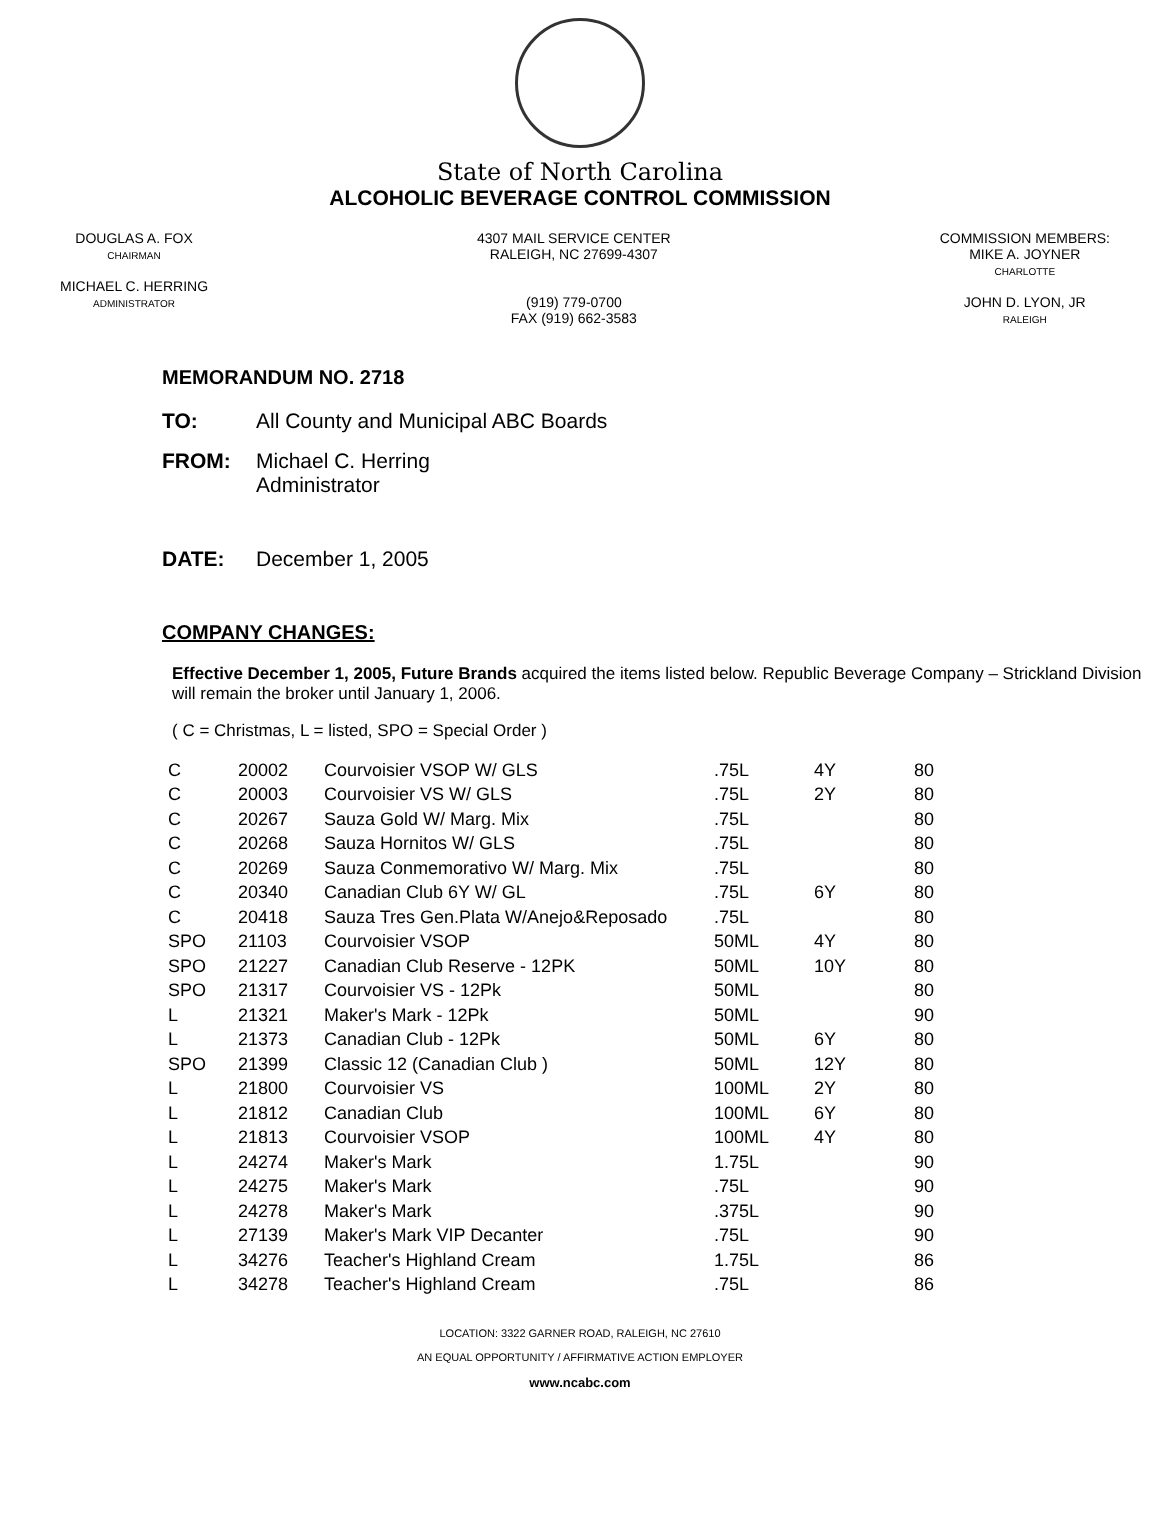State of North Carolina
ALCOHOLIC BEVERAGE CONTROL COMMISSION
DOUGLAS A. FOX
CHAIRMAN
MICHAEL C. HERRING
ADMINISTRATOR
4307 MAIL SERVICE CENTER
RALEIGH, NC 27699-4307
(919) 779-0700
FAX (919) 662-3583
COMMISSION MEMBERS:
MIKE A. JOYNER
CHARLOTTE
JOHN D. LYON, JR
RALEIGH
MEMORANDUM NO. 2718
TO: All County and Municipal ABC Boards
FROM: Michael C. Herring
Administrator
DATE: December 1, 2005
COMPANY CHANGES:
Effective December 1, 2005, Future Brands acquired the items listed below. Republic Beverage Company – Strickland Division will remain the broker until January 1, 2006.
( C = Christmas, L = listed, SPO = Special Order )
| C | 20002 | Courvoisier VSOP W/ GLS | .75L | 4Y | 80 |
| C | 20003 | Courvoisier VS W/ GLS | .75L | 2Y | 80 |
| C | 20267 | Sauza Gold W/ Marg. Mix | .75L | | 80 |
| C | 20268 | Sauza Hornitos W/ GLS | .75L | | 80 |
| C | 20269 | Sauza Conmemorativo W/ Marg. Mix | .75L | | 80 |
| C | 20340 | Canadian Club 6Y W/ GL | .75L | 6Y | 80 |
| C | 20418 | Sauza Tres Gen.Plata W/Anejo&Reposado | .75L | | 80 |
| SPO | 21103 | Courvoisier VSOP | 50ML | 4Y | 80 |
| SPO | 21227 | Canadian Club Reserve - 12PK | 50ML | 10Y | 80 |
| SPO | 21317 | Courvoisier VS - 12Pk | 50ML | | 80 |
| L | 21321 | Maker's Mark - 12Pk | 50ML | | 90 |
| L | 21373 | Canadian Club - 12Pk | 50ML | 6Y | 80 |
| SPO | 21399 | Classic 12 (Canadian Club ) | 50ML | 12Y | 80 |
| L | 21800 | Courvoisier VS | 100ML | 2Y | 80 |
| L | 21812 | Canadian Club | 100ML | 6Y | 80 |
| L | 21813 | Courvoisier VSOP | 100ML | 4Y | 80 |
| L | 24274 | Maker's Mark | 1.75L | | 90 |
| L | 24275 | Maker's Mark | .75L | | 90 |
| L | 24278 | Maker's Mark | .375L | | 90 |
| L | 27139 | Maker's Mark VIP Decanter | .75L | | 90 |
| L | 34276 | Teacher's Highland Cream | 1.75L | | 86 |
| L | 34278 | Teacher's Highland Cream | .75L | | 86 |
LOCATION: 3322 GARNER ROAD, RALEIGH, NC 27610
AN EQUAL OPPORTUNITY / AFFIRMATIVE ACTION EMPLOYER
www.ncabc.com